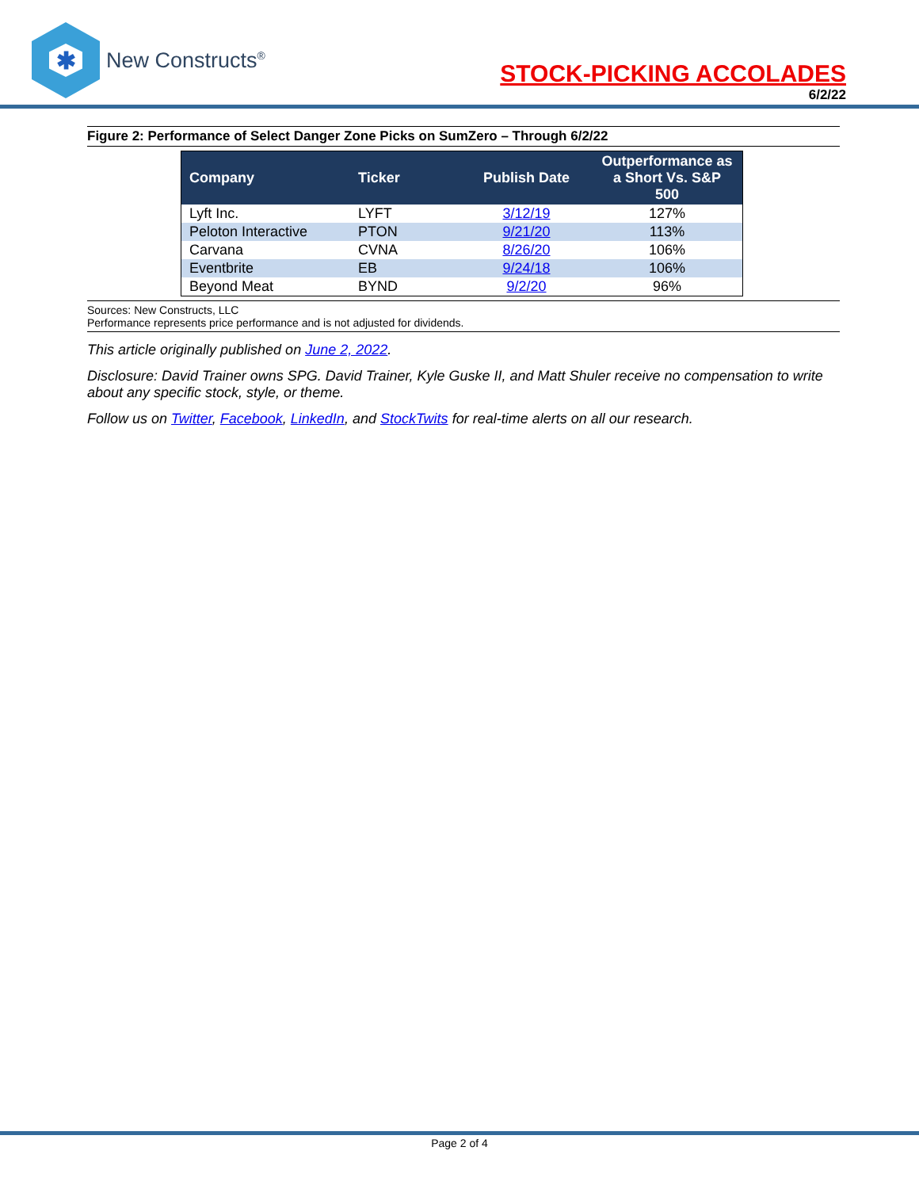✱
New Constructs<sup>®</sup>
STOCK-PICKING ACCOLADES
6/2/22
Figure 2: Performance of Select Danger Zone Picks on SumZero – Through 6/2/22
| Company | Ticker | Publish Date | Outperformance as a Short Vs. S&P 500 |
| --- | --- | --- | --- |
| Lyft Inc. | LYFT | 3/12/19 | 127% |
| Peloton Interactive | PTON | 9/21/20 | 113% |
| Carvana | CVNA | 8/26/20 | 106% |
| Eventbrite | EB | 9/24/18 | 106% |
| Beyond Meat | BYND | 9/2/20 | 96% |
Sources: New Constructs, LLC
Performance represents price performance and is not adjusted for dividends.
This article originally published on June 2, 2022.
Disclosure: David Trainer owns SPG. David Trainer, Kyle Guske II, and Matt Shuler receive no compensation to write about any specific stock, style, or theme.
Follow us on Twitter, Facebook, LinkedIn, and StockTwits for real-time alerts on all our research.
Page 2 of 4